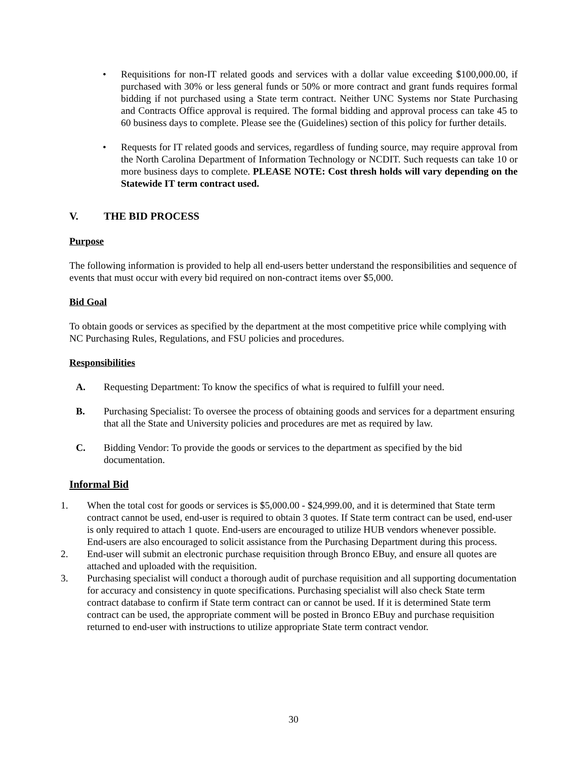• Requisitions for non-IT related goods and services with a dollar value exceeding $100,000.00, if purchased with 30% or less general funds or 50% or more contract and grant funds requires formal bidding if not purchased using a State term contract. Neither UNC Systems nor State Purchasing and Contracts Office approval is required. The formal bidding and approval process can take 45 to 60 business days to complete. Please see the (Guidelines) section of this policy for further details.
• Requests for IT related goods and services, regardless of funding source, may require approval from the North Carolina Department of Information Technology or NCDIT. Such requests can take 10 or more business days to complete. PLEASE NOTE: Cost thresh holds will vary depending on the Statewide IT term contract used.
V. THE BID PROCESS
Purpose
The following information is provided to help all end-users better understand the responsibilities and sequence of events that must occur with every bid required on non-contract items over $5,000.
Bid Goal
To obtain goods or services as specified by the department at the most competitive price while complying with NC Purchasing Rules, Regulations, and FSU policies and procedures.
Responsibilities
A. Requesting Department: To know the specifics of what is required to fulfill your need.
B. Purchasing Specialist: To oversee the process of obtaining goods and services for a department ensuring that all the State and University policies and procedures are met as required by law.
C. Bidding Vendor: To provide the goods or services to the department as specified by the bid documentation.
Informal Bid
1. When the total cost for goods or services is $5,000.00 - $24,999.00, and it is determined that State term contract cannot be used, end-user is required to obtain 3 quotes. If State term contract can be used, end-user is only required to attach 1 quote. End-users are encouraged to utilize HUB vendors whenever possible. End-users are also encouraged to solicit assistance from the Purchasing Department during this process.
2. End-user will submit an electronic purchase requisition through Bronco EBuy, and ensure all quotes are attached and uploaded with the requisition.
3. Purchasing specialist will conduct a thorough audit of purchase requisition and all supporting documentation for accuracy and consistency in quote specifications. Purchasing specialist will also check State term contract database to confirm if State term contract can or cannot be used. If it is determined State term contract can be used, the appropriate comment will be posted in Bronco EBuy and purchase requisition returned to end-user with instructions to utilize appropriate State term contract vendor.
30